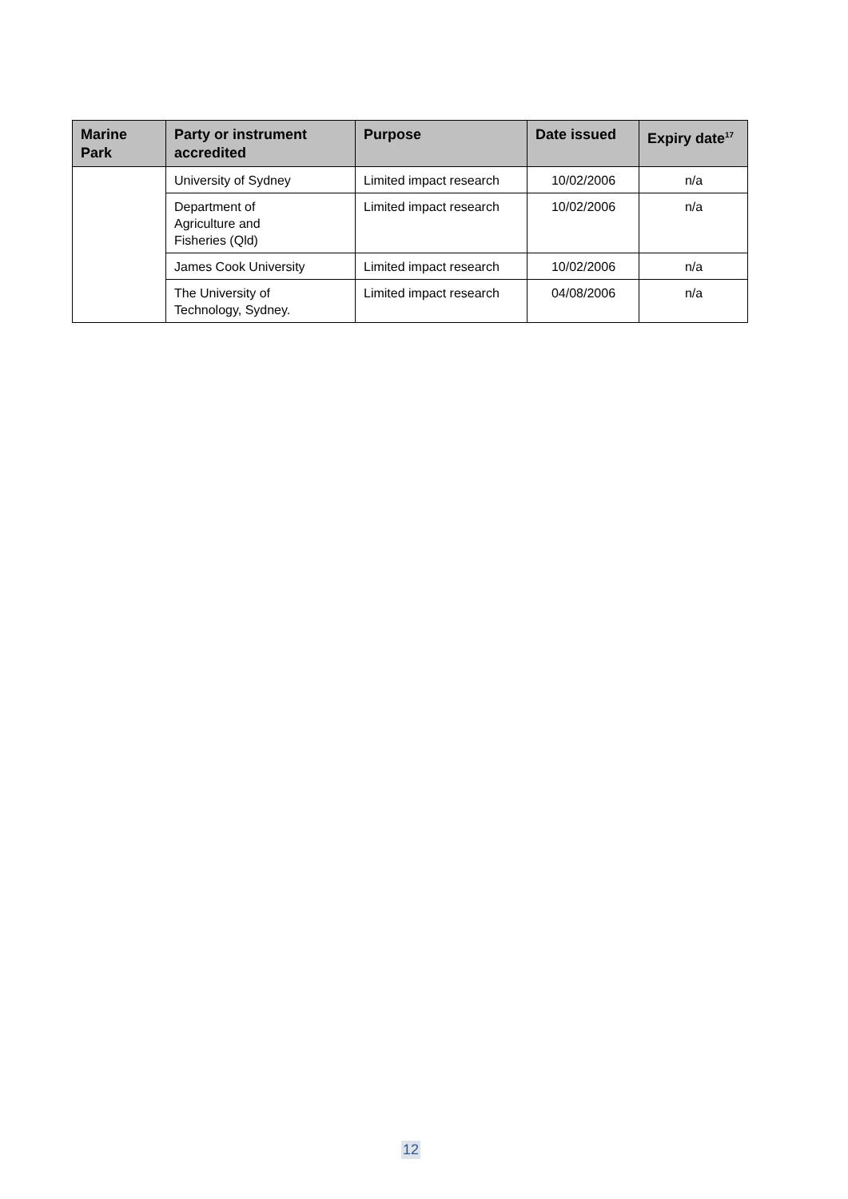| Marine Park | Party or instrument accredited | Purpose | Date issued | Expiry date<sup>17</sup> |
| --- | --- | --- | --- | --- |
| | University of Sydney | Limited impact research | 10/02/2006 | n/a |
| | Department of Agriculture and Fisheries (Qld) | Limited impact research | 10/02/2006 | n/a |
| | James Cook University | Limited impact research | 10/02/2006 | n/a |
| | The University of Technology, Sydney. | Limited impact research | 04/08/2006 | n/a |
12